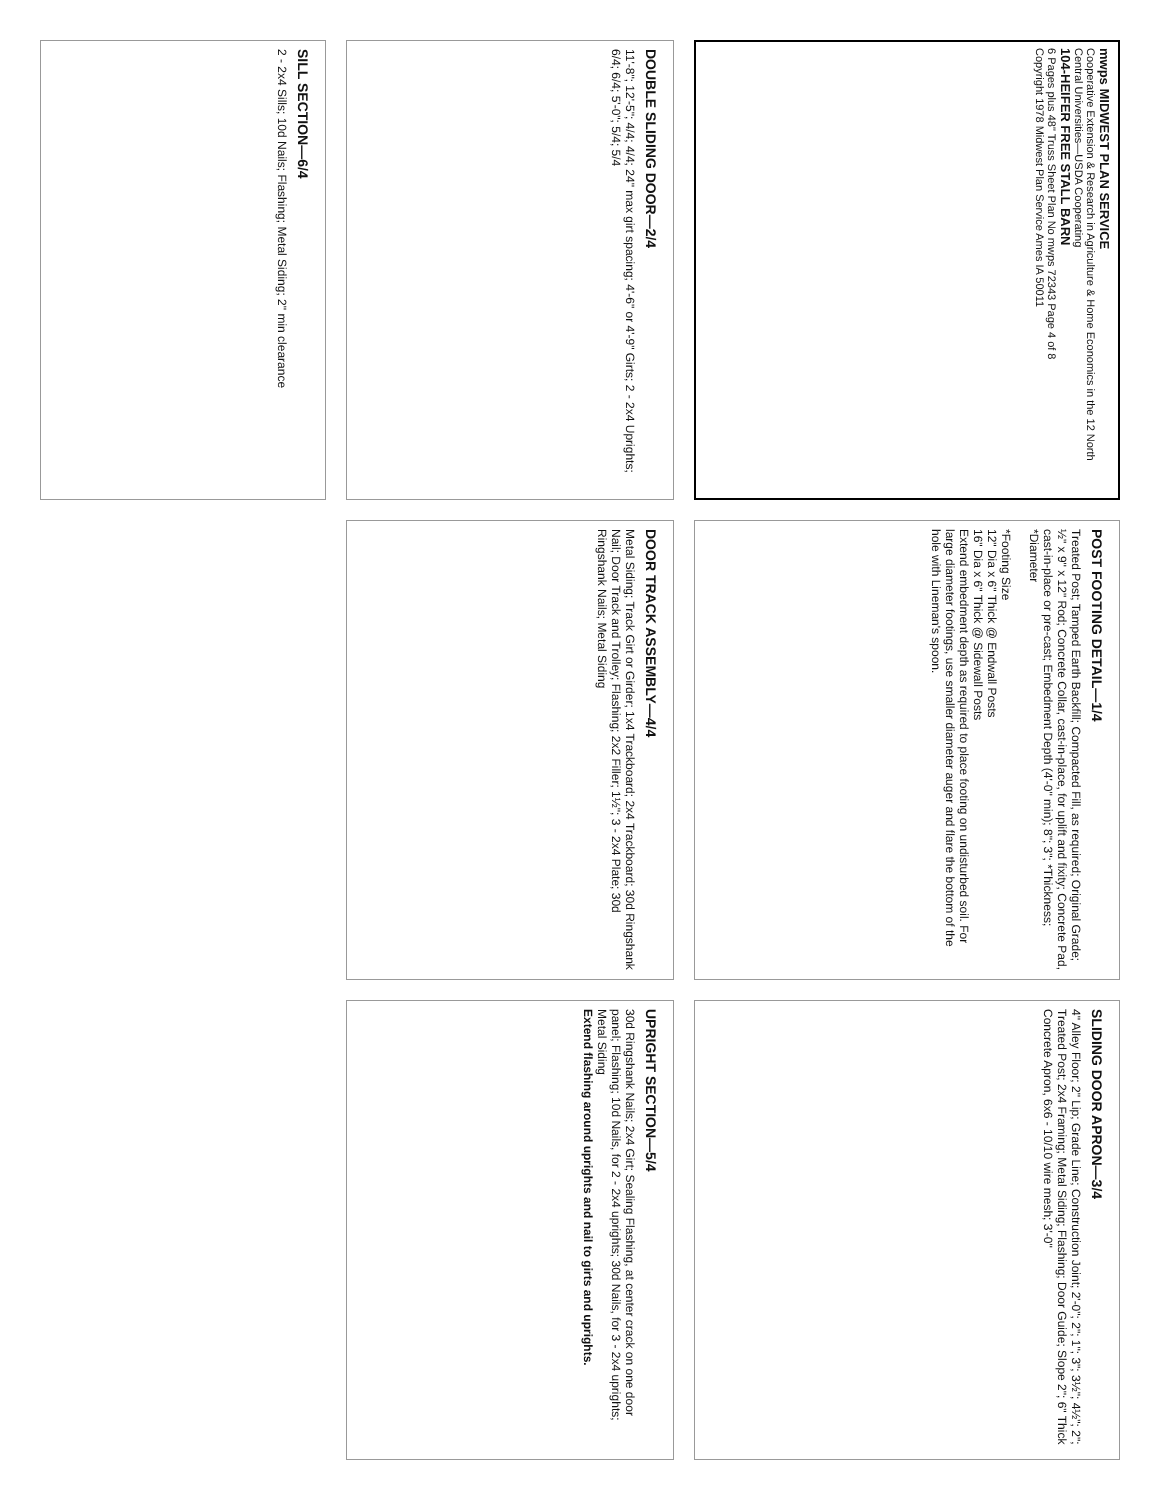mwps MIDWEST PLAN SERVICE
Cooperative Extension & Research in Agriculture & Home Economics in the 12 North Central Universities—USDA Cooperating
104-HEIFER FREE STALL BARN
6 Pages plus 48" Truss Sheet Plan No mwps 72343 Page 4 of 8
Copyright 1978 Midwest Plan Service Ames IA 50011
POST FOOTING DETAIL—1/4
Treated Post; Tamped Earth Backfill; Compacted Fill, as required; Original Grade; ½" x 9" x 12" Rod; Concrete Collar, cast-in-place, for uplift and fixity; Concrete Pad, cast-in-place or pre-cast; Embedment Depth (4'-0" min); 8"; 3"; *Thickness; *Diameter
*Footing Size
12" Dia x 6" Thick @ Endwall Posts
16" Dia x 6" Thick @ Sidewall Posts
Extend embedment depth as required to place footing on undisturbed soil. For large diameter footings, use smaller diameter auger and flare the bottom of the hole with Lineman's spoon.
SLIDING DOOR APRON—3/4
4" Alley Floor; 2" Lip; Grade Line; Construction Joint; 2'-0"; 2"; 1"; 3"; 3½"; 4½"; 2"; Treated Post; 2x4 Framing; Metal Siding; Flashing; Door Guide; Slope 2"; 6" Thick Concrete Apron, 6x6 - 10/10 wire mesh; 3'-0"
DOUBLE SLIDING DOOR—2/4
11'-8"; 12'-5"; 4/4; 4/4; 24" max girt spacing; 4'-6" or 4'-9" Girts; 2 - 2x4 Uprights; 6/4; 6/4; 5'-0"; 5/4; 5/4
DOOR TRACK ASSEMBLY—4/4
Metal Siding; Track Girt or Girder; 1x4 Trackboard; 2x4 Trackboard; 30d Ringshank Nail; Door Track and Trolley; Flashing; 2x2 Filler; 1½"; 3 - 2x4 Plate; 30d Ringshank Nails; Metal Siding
UPRIGHT SECTION—5/4
30d Ringshank Nails; 2x4 Girt; Sealing Flashing, at center crack on one door panel; Flashing; 10d Nails, for 2 - 2x4 uprights; 30d Nails, for 3 - 2x4 uprights; Metal Siding
Extend flashing around uprights and nail to girts and uprights.
SILL SECTION—6/4
2 - 2x4 Sills; 10d Nails; Flashing; Metal Siding; 2" min clearance